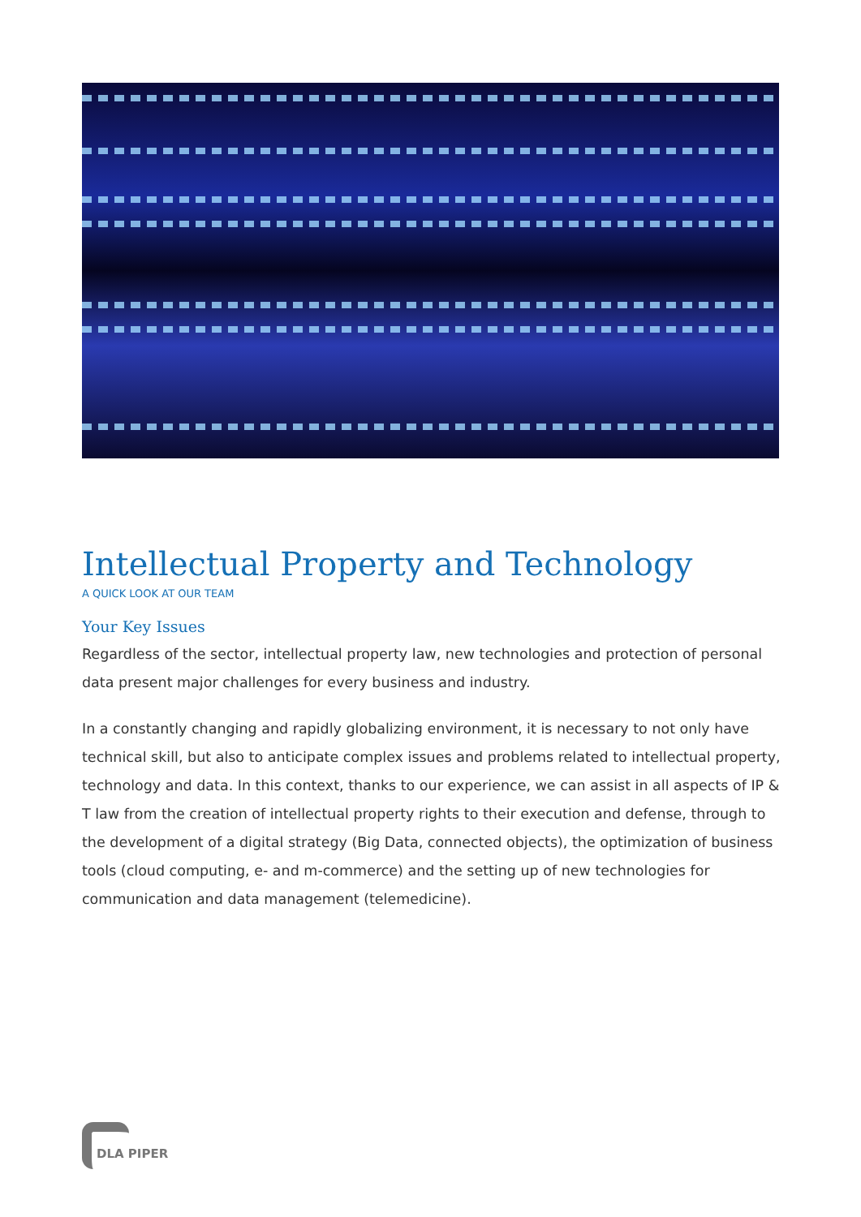Intellectual Property and Technology
A QUICK LOOK AT OUR TEAM
Your Key Issues
Regardless of the sector, intellectual property law, new technologies and protection of personal data present major challenges for every business and industry.
In a constantly changing and rapidly globalizing environment, it is necessary to not only have technical skill, but also to anticipate complex issues and problems related to intellectual property, technology and data. In this context, thanks to our experience, we can assist in all aspects of IP & T law from the creation of intellectual property rights to their execution and defense, through to the development of a digital strategy (Big Data, connected objects), the optimization of business tools (cloud computing, e- and m-commerce) and the setting up of new technologies for communication and data management (telemedicine).
DLA PIPER